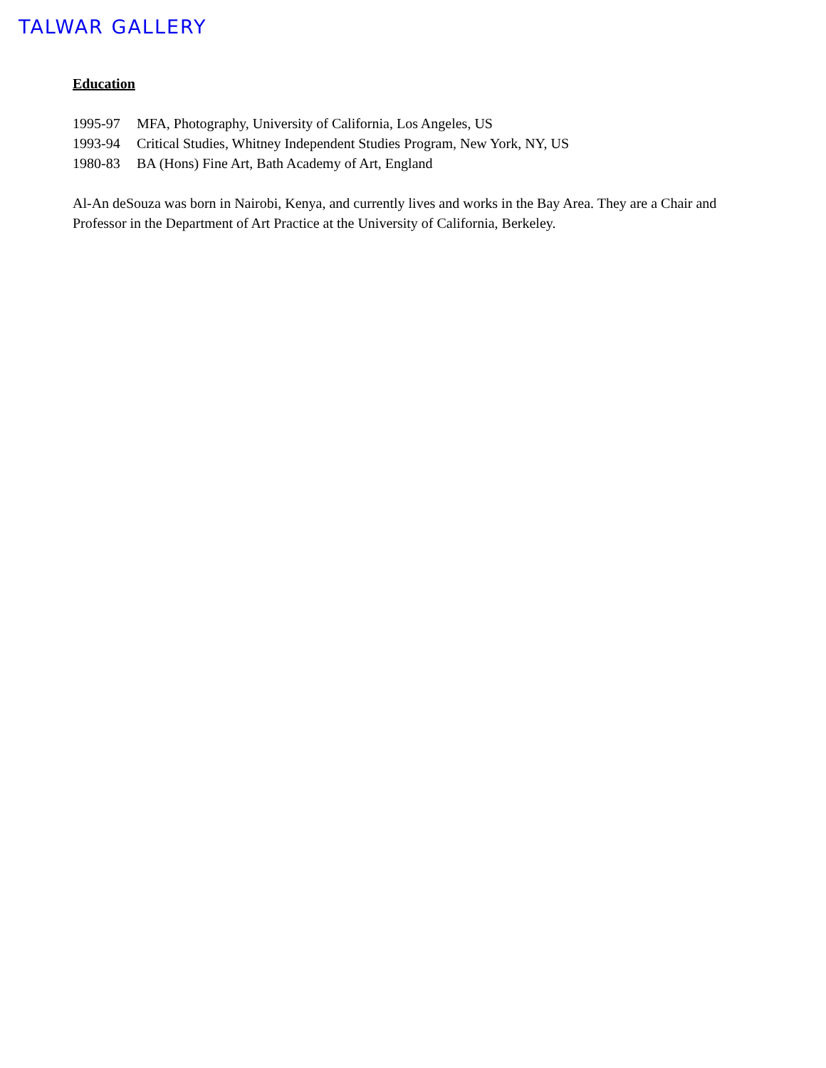TALWAR GALLERY
Education
1995-97 MFA, Photography, University of California, Los Angeles, US
1993-94 Critical Studies, Whitney Independent Studies Program, New York, NY, US
1980-83 BA (Hons) Fine Art, Bath Academy of Art, England
Al-An deSouza was born in Nairobi, Kenya, and currently lives and works in the Bay Area. They are a Chair and Professor in the Department of Art Practice at the University of California, Berkeley.